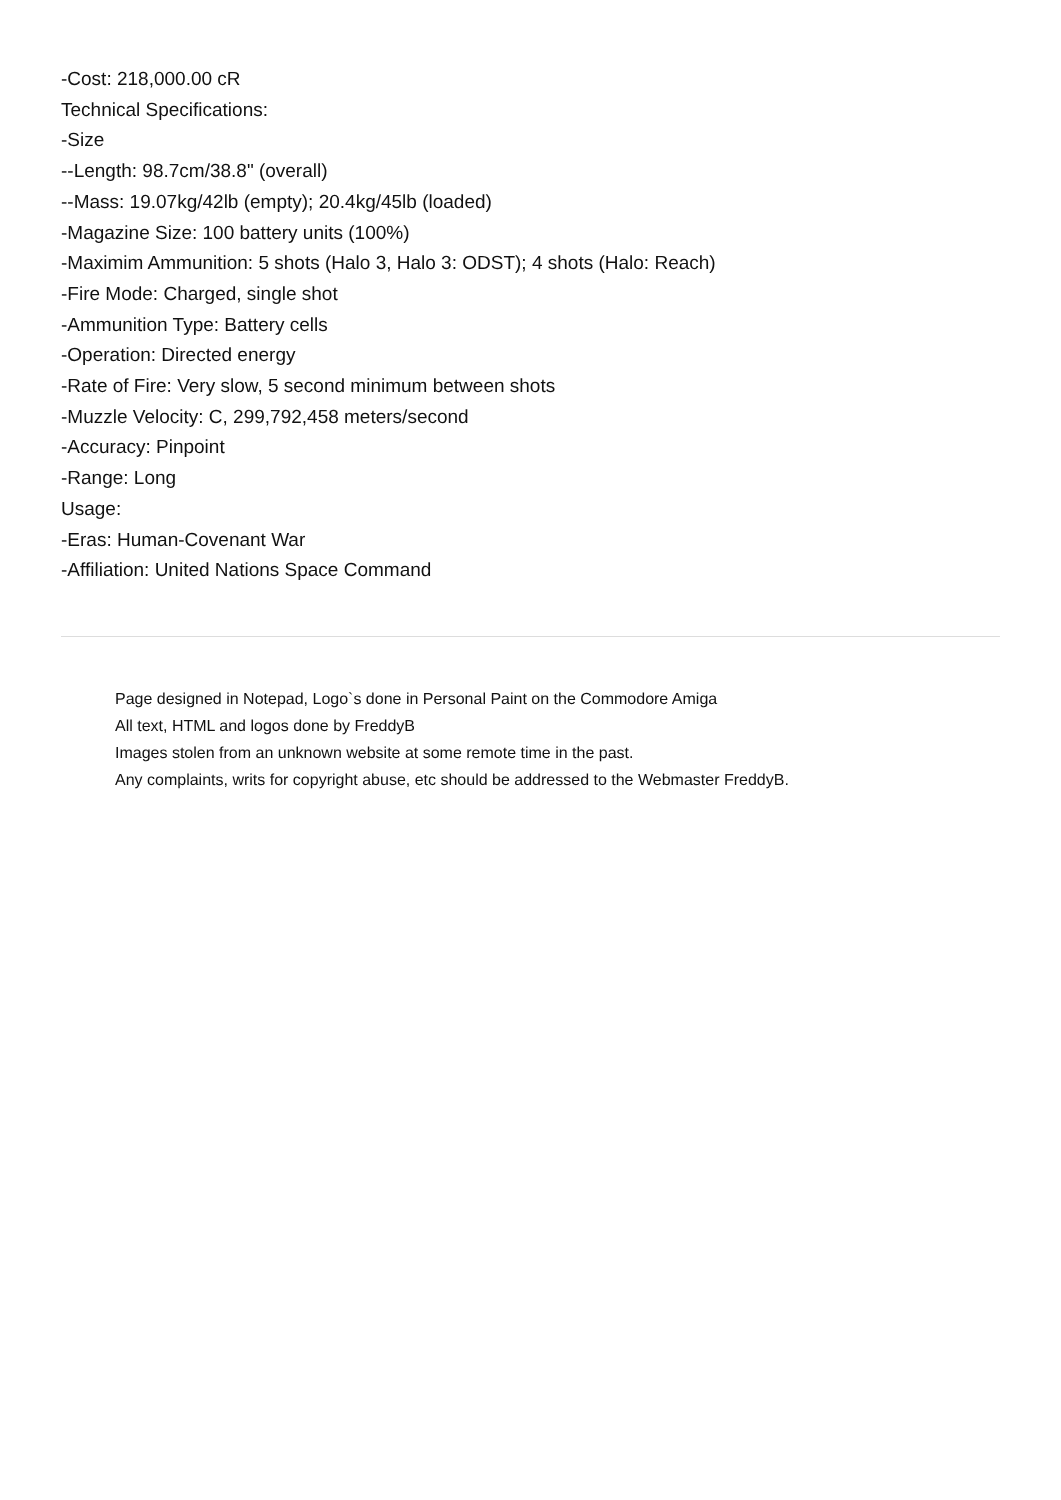-Cost: 218,000.00 cR
Technical Specifications:
-Size
--Length: 98.7cm/38.8" (overall)
--Mass: 19.07kg/42lb (empty); 20.4kg/45lb (loaded)
-Magazine Size: 100 battery units (100%)
-Maximim Ammunition: 5 shots (Halo 3, Halo 3: ODST); 4 shots (Halo: Reach)
-Fire Mode: Charged, single shot
-Ammunition Type: Battery cells
-Operation: Directed energy
-Rate of Fire: Very slow, 5 second minimum between shots
-Muzzle Velocity: C, 299,792,458 meters/second
-Accuracy: Pinpoint
-Range: Long
Usage:
-Eras: Human-Covenant War
-Affiliation: United Nations Space Command
Page designed in Notepad, Logo`s done in Personal Paint on the Commodore Amiga
All text, HTML and logos done by FreddyB
Images stolen from an unknown website at some remote time in the past.
Any complaints, writs for copyright abuse, etc should be addressed to the Webmaster FreddyB.